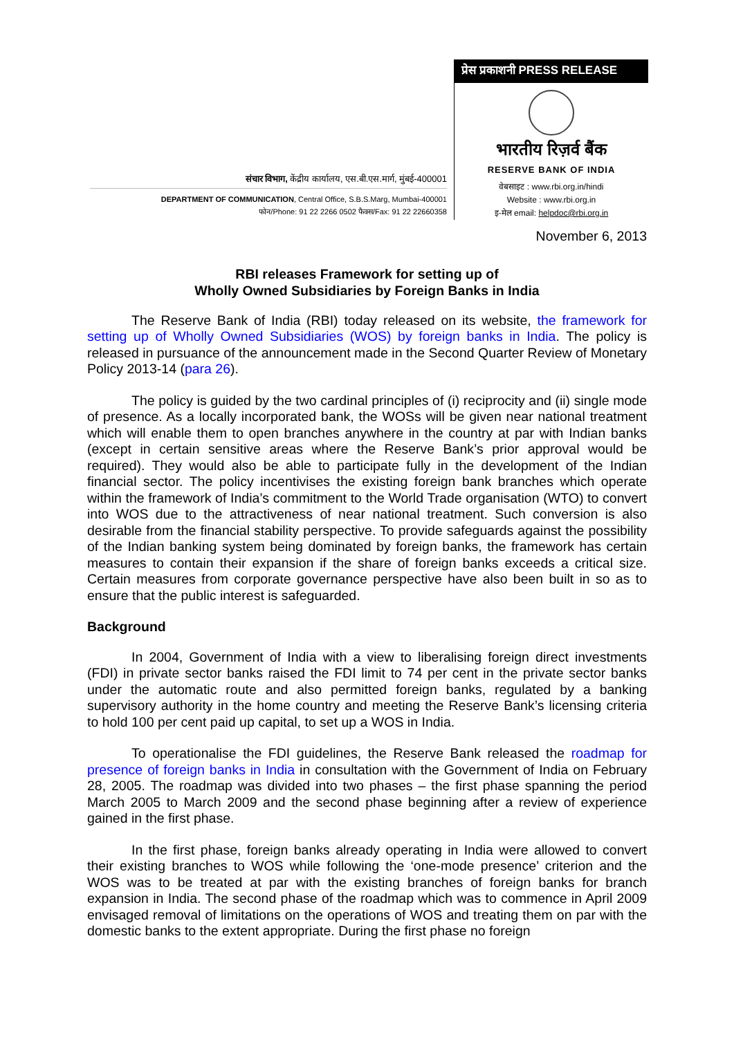संचार विभाग, केंद्रीय कार्यालय, एस.बी.एस.मार्ग, मुंबई-400001
DEPARTMENT OF COMMUNICATION, Central Office, S.B.S.Marg, Mumbai-400001
फोन/Phone: 91 22 2266 0502 फैक्स/Fax: 91 22 22660358
प्रेस प्रकाशनी PRESS RELEASE
भारतीय रिज़र्व बैंक
RESERVE BANK OF INDIA
वेबसाइट : www.rbi.org.in/hindi
Website : www.rbi.org.in
इ-मेल email: helpdoc@rbi.org.in
November 6, 2013
RBI releases Framework for setting up of
Wholly Owned Subsidiaries by Foreign Banks in India
The Reserve Bank of India (RBI) today released on its website, the framework for setting up of Wholly Owned Subsidiaries (WOS) by foreign banks in India. The policy is released in pursuance of the announcement made in the Second Quarter Review of Monetary Policy 2013-14 (para 26).
The policy is guided by the two cardinal principles of (i) reciprocity and (ii) single mode of presence. As a locally incorporated bank, the WOSs will be given near national treatment which will enable them to open branches anywhere in the country at par with Indian banks (except in certain sensitive areas where the Reserve Bank’s prior approval would be required). They would also be able to participate fully in the development of the Indian financial sector. The policy incentivises the existing foreign bank branches which operate within the framework of India’s commitment to the World Trade organisation (WTO) to convert into WOS due to the attractiveness of near national treatment. Such conversion is also desirable from the financial stability perspective. To provide safeguards against the possibility of the Indian banking system being dominated by foreign banks, the framework has certain measures to contain their expansion if the share of foreign banks exceeds a critical size. Certain measures from corporate governance perspective have also been built in so as to ensure that the public interest is safeguarded.
Background
In 2004, Government of India with a view to liberalising foreign direct investments (FDI) in private sector banks raised the FDI limit to 74 per cent in the private sector banks under the automatic route and also permitted foreign banks, regulated by a banking supervisory authority in the home country and meeting the Reserve Bank’s licensing criteria to hold 100 per cent paid up capital, to set up a WOS in India.
To operationalise the FDI guidelines, the Reserve Bank released the roadmap for presence of foreign banks in India in consultation with the Government of India on February 28, 2005. The roadmap was divided into two phases – the first phase spanning the period March 2005 to March 2009 and the second phase beginning after a review of experience gained in the first phase.
In the first phase, foreign banks already operating in India were allowed to convert their existing branches to WOS while following the ‘one-mode presence’ criterion and the WOS was to be treated at par with the existing branches of foreign banks for branch expansion in India. The second phase of the roadmap which was to commence in April 2009 envisaged removal of limitations on the operations of WOS and treating them on par with the domestic banks to the extent appropriate. During the first phase no foreign